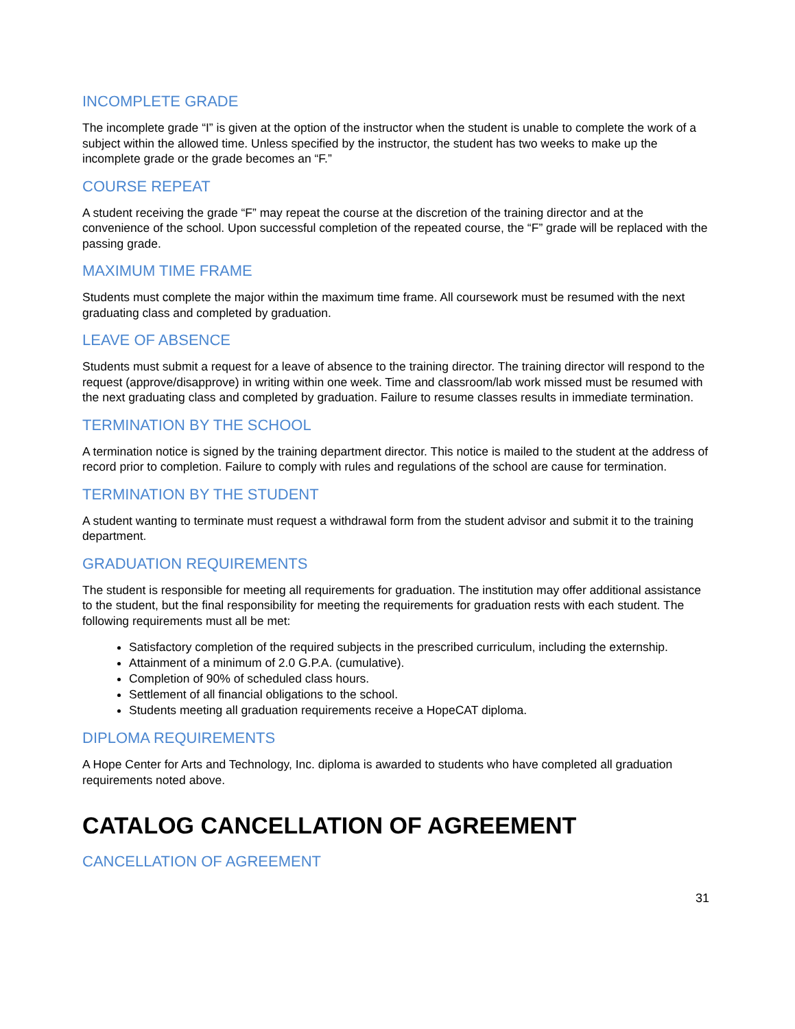INCOMPLETE GRADE
The incomplete grade “I” is given at the option of the instructor when the student is unable to complete the work of a subject within the allowed time. Unless specified by the instructor, the student has two weeks to make up the incomplete grade or the grade becomes an “F.”
COURSE REPEAT
A student receiving the grade “F” may repeat the course at the discretion of the training director and at the convenience of the school. Upon successful completion of the repeated course, the “F” grade will be replaced with the passing grade.
MAXIMUM TIME FRAME
Students must complete the major within the maximum time frame. All coursework must be resumed with the next graduating class and completed by graduation.
LEAVE OF ABSENCE
Students must submit a request for a leave of absence to the training director. The training director will respond to the request (approve/disapprove) in writing within one week. Time and classroom/lab work missed must be resumed with the next graduating class and completed by graduation. Failure to resume classes results in immediate termination.
TERMINATION BY THE SCHOOL
A termination notice is signed by the training department director. This notice is mailed to the student at the address of record prior to completion. Failure to comply with rules and regulations of the school are cause for termination.
TERMINATION BY THE STUDENT
A student wanting to terminate must request a withdrawal form from the student advisor and submit it to the training department.
GRADUATION REQUIREMENTS
The student is responsible for meeting all requirements for graduation. The institution may offer additional assistance to the student, but the final responsibility for meeting the requirements for graduation rests with each student. The following requirements must all be met:
Satisfactory completion of the required subjects in the prescribed curriculum, including the externship.
Attainment of a minimum of 2.0 G.P.A. (cumulative).
Completion of 90% of scheduled class hours.
Settlement of all financial obligations to the school.
Students meeting all graduation requirements receive a HopeCAT diploma.
DIPLOMA REQUIREMENTS
A Hope Center for Arts and Technology, Inc. diploma is awarded to students who have completed all graduation requirements noted above.
CATALOG CANCELLATION OF AGREEMENT
CANCELLATION OF AGREEMENT
31